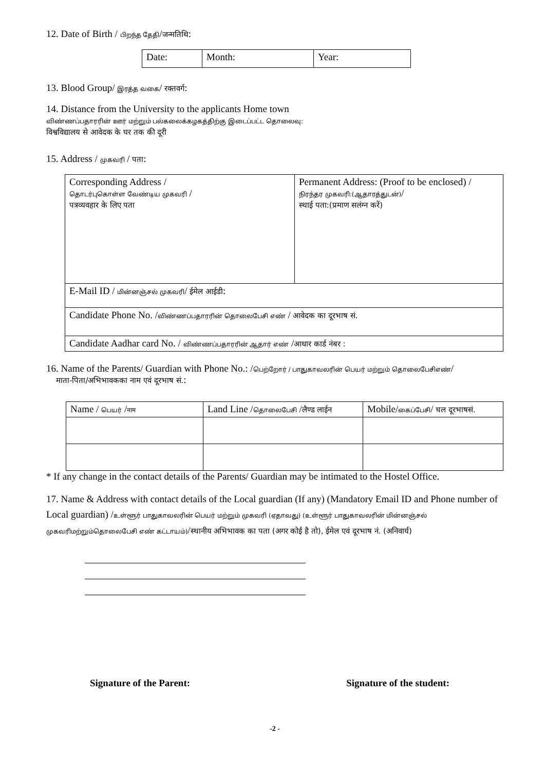12. Date of Birth / பிறந்த தேதி/जन्मतिथि:
| Date: | Month: | Year: |
13. Blood Group/ இரத்த வகை/ रक्तवर्ग:
14. Distance from the University to the applicants Home town
விண்ணப்பதாரரின் ஊர் மற்றும் பல்கலைக்கழகத்திற்கு இடைப்பட்ட தொலைவு:
विश्वविद्यालय से आवेदक के घर तक की दूरी
15. Address / முகவரி / पता:
| Corresponding Address / தொடர்புகொள்ள வேண்டிய முகவரி / पत्रव्यवहार के लिए पता | Permanent Address: (Proof to be enclosed) / நிரந்தர முகவரி:(ஆதாரத்துடன்) / स्थाई पता:(प्रमाण सलंग्न करें) |
| E-Mail ID / மின்னஞ்சல் முகவரி / ईमेल आईडी : | |
| Candidate Phone No. / விண்ணப்பதாரரின் தொலைபேசி எண் / आवेदक का दूरभाष सं. | |
| Candidate Aadhar card No. / விண்ணப்பதாரரின் ஆதார் எண் / आधार कार्ड नंबर : | |
16. Name of the Parents/ Guardian with Phone No.: /பெற்றோர் / பாதுகாவலரின் பெயர் மற்றும் தொலைபேசிஎண்/
माता-पिता/अभिभावकका नाम एवं दूरभाष सं.:
| Name / பெயர் / नाम | Land Line / தொலைபேசி / लैण्ड लाईन | Mobile/ கைப்பேசி / चल दूरभाषसं. |
| --- | --- | --- |
* If any change in the contact details of the Parents/ Guardian may be intimated to the Hostel Office.
17. Name & Address with contact details of the Local guardian (If any) (Mandatory Email ID and Phone number of Local guardian) /உள்ளூர் பாதுகாவலரின் பெயர் மற்றும் முகவரி (ஏதாவது) (உள்ளூர் பாதுகாவலரின் மின்னஞ்சல் முகவரிமற்றும்தொலைபேசி எண் கட்டாயம்)/स्थानीय अभिभावक का पता (अगर कोई है तो), ईमेल एवं दूरभाष नं. (अनिवार्य)
Signature of the Parent: Signature of the student:
-2 -